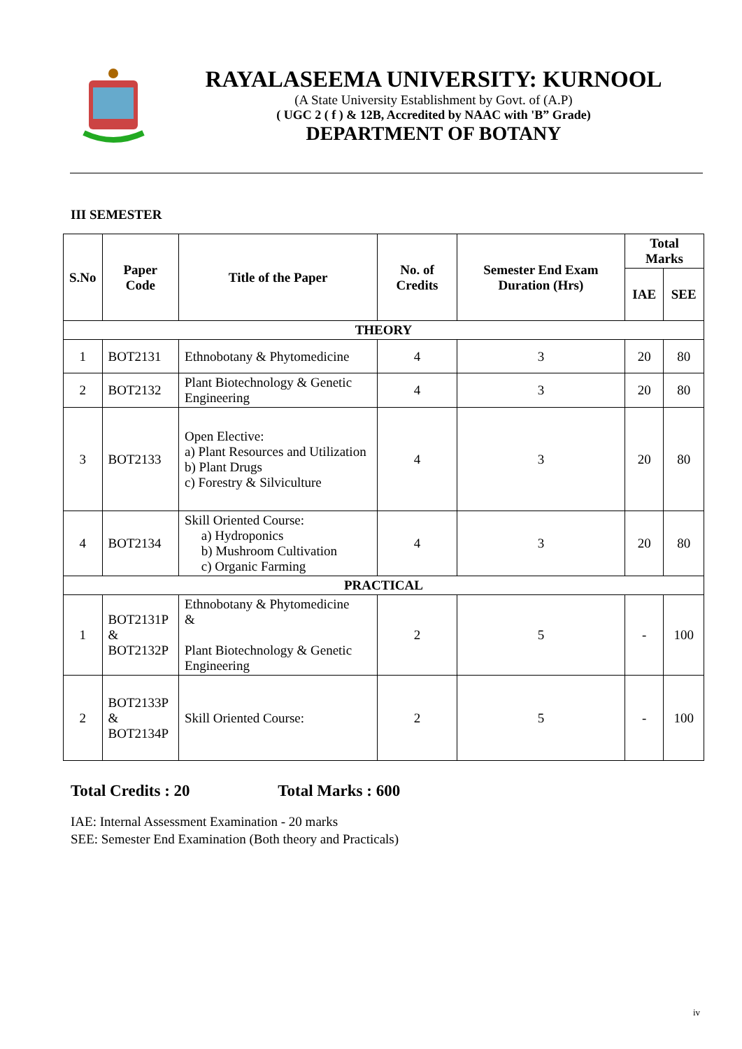RAYALASEEMA UNIVERSITY: KURNOOL
(A State University Establishment by Govt. of (A.P)
( UGC 2 ( f ) & 12B, Accredited by NAAC with 'B” Grade)
DEPARTMENT OF BOTANY
III SEMESTER
| S.No | Paper Code | Title of the Paper | No. of Credits | Semester End Exam Duration (Hrs) | Total Marks | |
| --- | --- | --- | --- | --- | --- | --- |
| | | | | | IAE | SEE |
| THEORY | | | | | | |
| 1 | BOT2131 | Ethnobotany & Phytomedicine | 4 | 3 | 20 | 80 |
| 2 | BOT2132 | Plant Biotechnology & Genetic Engineering | 4 | 3 | 20 | 80 |
| 3 | BOT2133 | Open Elective: a) Plant Resources and Utilization b) Plant Drugs c) Forestry & Silviculture | 4 | 3 | 20 | 80 |
| 4 | BOT2134 | Skill Oriented Course: a) Hydroponics b) Mushroom Cultivation c) Organic Farming | 4 | 3 | 20 | 80 |
| PRACTICAL | | | | | | |
| 1 | BOT2131P & BOT2132P | Ethnobotany & Phytomedicine & Plant Biotechnology & Genetic Engineering | 2 | 5 | - | 100 |
| 2 | BOT2133P & BOT2134P | Skill Oriented Course: | 2 | 5 | - | 100 |
Total Credits : 20 Total Marks : 600
IAE: Internal Assessment Examination - 20 marks
SEE: Semester End Examination (Both theory and Practicals)
iv